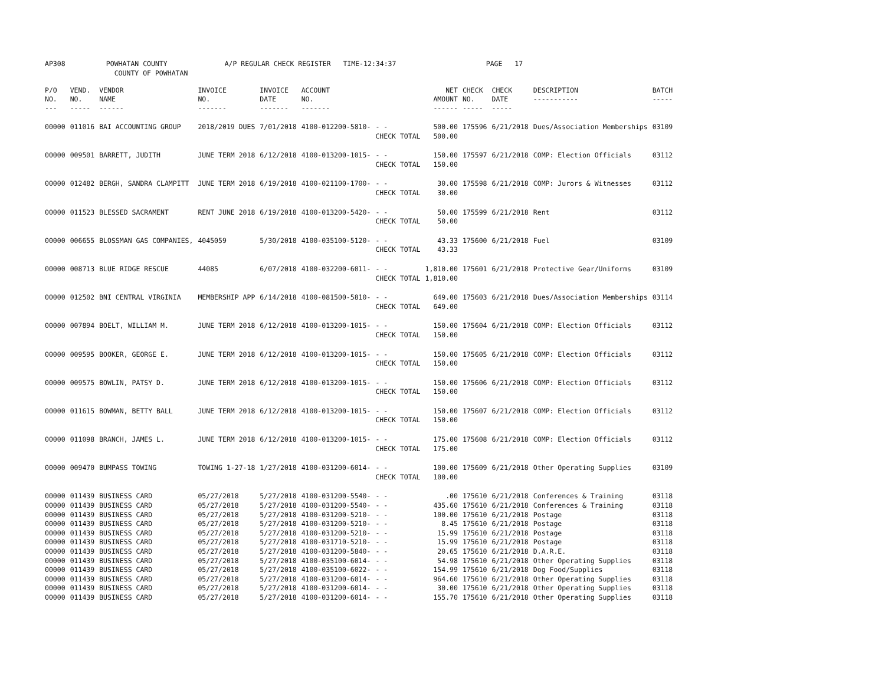AP308 POWHATAN COUNTY A/P REGULAR CHECK REGISTER TIME-12:34:37 PAGE 17 COUNTY OF POWHATAN
| P/O NO. --- | VEND. NO. ----- | VENDOR NAME ------ | INVOICE NO. ------- | INVOICE DATE ------- | ACCOUNT NO. ------- | | NET AMOUNT ------ | CHECK NO. ----- | CHECK DATE ----- | DESCRIPTION ----------- | BATCH ----- |
| --- | --- | --- | --- | --- | --- | --- | --- | --- | --- | --- | --- |
| 00000 | 011016 | BAI ACCOUNTING GROUP | 2018/2019 DUES | 7/01/2018 | 4100-012200-5810- | - - CHECK TOTAL | 500.00 500.00 | 175596 | 6/21/2018 | Dues/Association Memberships | 03109 |
| 00000 | 009501 | BARRETT, JUDITH | JUNE TERM 2018 | 6/12/2018 | 4100-013200-1015- | - - CHECK TOTAL | 150.00 150.00 | 175597 | 6/21/2018 | COMP: Election Officials | 03112 |
| 00000 | 012482 | BERGH, SANDRA CLAMPITT | JUNE TERM 2018 | 6/19/2018 | 4100-021100-1700- | - - CHECK TOTAL | 30.00 30.00 | 175598 | 6/21/2018 | COMP: Jurors & Witnesses | 03112 |
| 00000 | 011523 | BLESSED SACRAMENT | RENT JUNE 2018 | 6/19/2018 | 4100-013200-5420- | - - CHECK TOTAL | 50.00 50.00 | 175599 | 6/21/2018 | Rent | 03112 |
| 00000 | 006655 | BLOSSMAN GAS COMPANIES, | 4045059 | 5/30/2018 | 4100-035100-5120- | - - CHECK TOTAL | 43.33 43.33 | 175600 | 6/21/2018 | Fuel | 03109 |
| 00000 | 008713 | BLUE RIDGE RESCUE | 44085 | 6/07/2018 | 4100-032200-6011- | - - CHECK TOTAL | 1,810.00 1,810.00 | 175601 | 6/21/2018 | Protective Gear/Uniforms | 03109 |
| 00000 | 012502 | BNI CENTRAL VIRGINIA | MEMBERSHIP APP | 6/14/2018 | 4100-081500-5810- | - - CHECK TOTAL | 649.00 649.00 | 175603 | 6/21/2018 | Dues/Association Memberships | 03114 |
| 00000 | 007894 | BOELT, WILLIAM M. | JUNE TERM 2018 | 6/12/2018 | 4100-013200-1015- | - - CHECK TOTAL | 150.00 150.00 | 175604 | 6/21/2018 | COMP: Election Officials | 03112 |
| 00000 | 009595 | BOOKER, GEORGE E. | JUNE TERM 2018 | 6/12/2018 | 4100-013200-1015- | - - CHECK TOTAL | 150.00 150.00 | 175605 | 6/21/2018 | COMP: Election Officials | 03112 |
| 00000 | 009575 | BOWLIN, PATSY D. | JUNE TERM 2018 | 6/12/2018 | 4100-013200-1015- | - - CHECK TOTAL | 150.00 150.00 | 175606 | 6/21/2018 | COMP: Election Officials | 03112 |
| 00000 | 011615 | BOWMAN, BETTY BALL | JUNE TERM 2018 | 6/12/2018 | 4100-013200-1015- | - - CHECK TOTAL | 150.00 150.00 | 175607 | 6/21/2018 | COMP: Election Officials | 03112 |
| 00000 | 011098 | BRANCH, JAMES L. | JUNE TERM 2018 | 6/12/2018 | 4100-013200-1015- | - - CHECK TOTAL | 175.00 175.00 | 175608 | 6/21/2018 | COMP: Election Officials | 03112 |
| 00000 | 009470 | BUMPASS TOWING | TOWING 1-27-18 | 1/27/2018 | 4100-031200-6014- | - - CHECK TOTAL | 100.00 100.00 | 175609 | 6/21/2018 | Other Operating Supplies | 03109 |
| 00000 | 011439 | BUSINESS CARD | 05/27/2018 | 5/27/2018 | 4100-031200-5540- | - - | .00 | 175610 | 6/21/2018 | Conferences & Training | 03118 |
| 00000 | 011439 | BUSINESS CARD | 05/27/2018 | 5/27/2018 | 4100-031200-5540- | - - | 435.60 | 175610 | 6/21/2018 | Conferences & Training | 03118 |
| 00000 | 011439 | BUSINESS CARD | 05/27/2018 | 5/27/2018 | 4100-031200-5210- | - - | 100.00 | 175610 | 6/21/2018 | Postage | 03118 |
| 00000 | 011439 | BUSINESS CARD | 05/27/2018 | 5/27/2018 | 4100-031200-5210- | - - | 8.45 | 175610 | 6/21/2018 | Postage | 03118 |
| 00000 | 011439 | BUSINESS CARD | 05/27/2018 | 5/27/2018 | 4100-031200-5210- | - - | 15.99 | 175610 | 6/21/2018 | Postage | 03118 |
| 00000 | 011439 | BUSINESS CARD | 05/27/2018 | 5/27/2018 | 4100-031710-5210- | - - | 15.99 | 175610 | 6/21/2018 | Postage | 03118 |
| 00000 | 011439 | BUSINESS CARD | 05/27/2018 | 5/27/2018 | 4100-031200-5840- | - - | 20.65 | 175610 | 6/21/2018 | D.A.R.E. | 03118 |
| 00000 | 011439 | BUSINESS CARD | 05/27/2018 | 5/27/2018 | 4100-035100-6014- | - - | 54.98 | 175610 | 6/21/2018 | Other Operating Supplies | 03118 |
| 00000 | 011439 | BUSINESS CARD | 05/27/2018 | 5/27/2018 | 4100-035100-6022- | - - | 154.99 | 175610 | 6/21/2018 | Dog Food/Supplies | 03118 |
| 00000 | 011439 | BUSINESS CARD | 05/27/2018 | 5/27/2018 | 4100-031200-6014- | - - | 964.60 | 175610 | 6/21/2018 | Other Operating Supplies | 03118 |
| 00000 | 011439 | BUSINESS CARD | 05/27/2018 | 5/27/2018 | 4100-031200-6014- | - - | 30.00 | 175610 | 6/21/2018 | Other Operating Supplies | 03118 |
| 00000 | 011439 | BUSINESS CARD | 05/27/2018 | 5/27/2018 | 4100-031200-6014- | - - | 155.70 | 175610 | 6/21/2018 | Other Operating Supplies | 03118 |